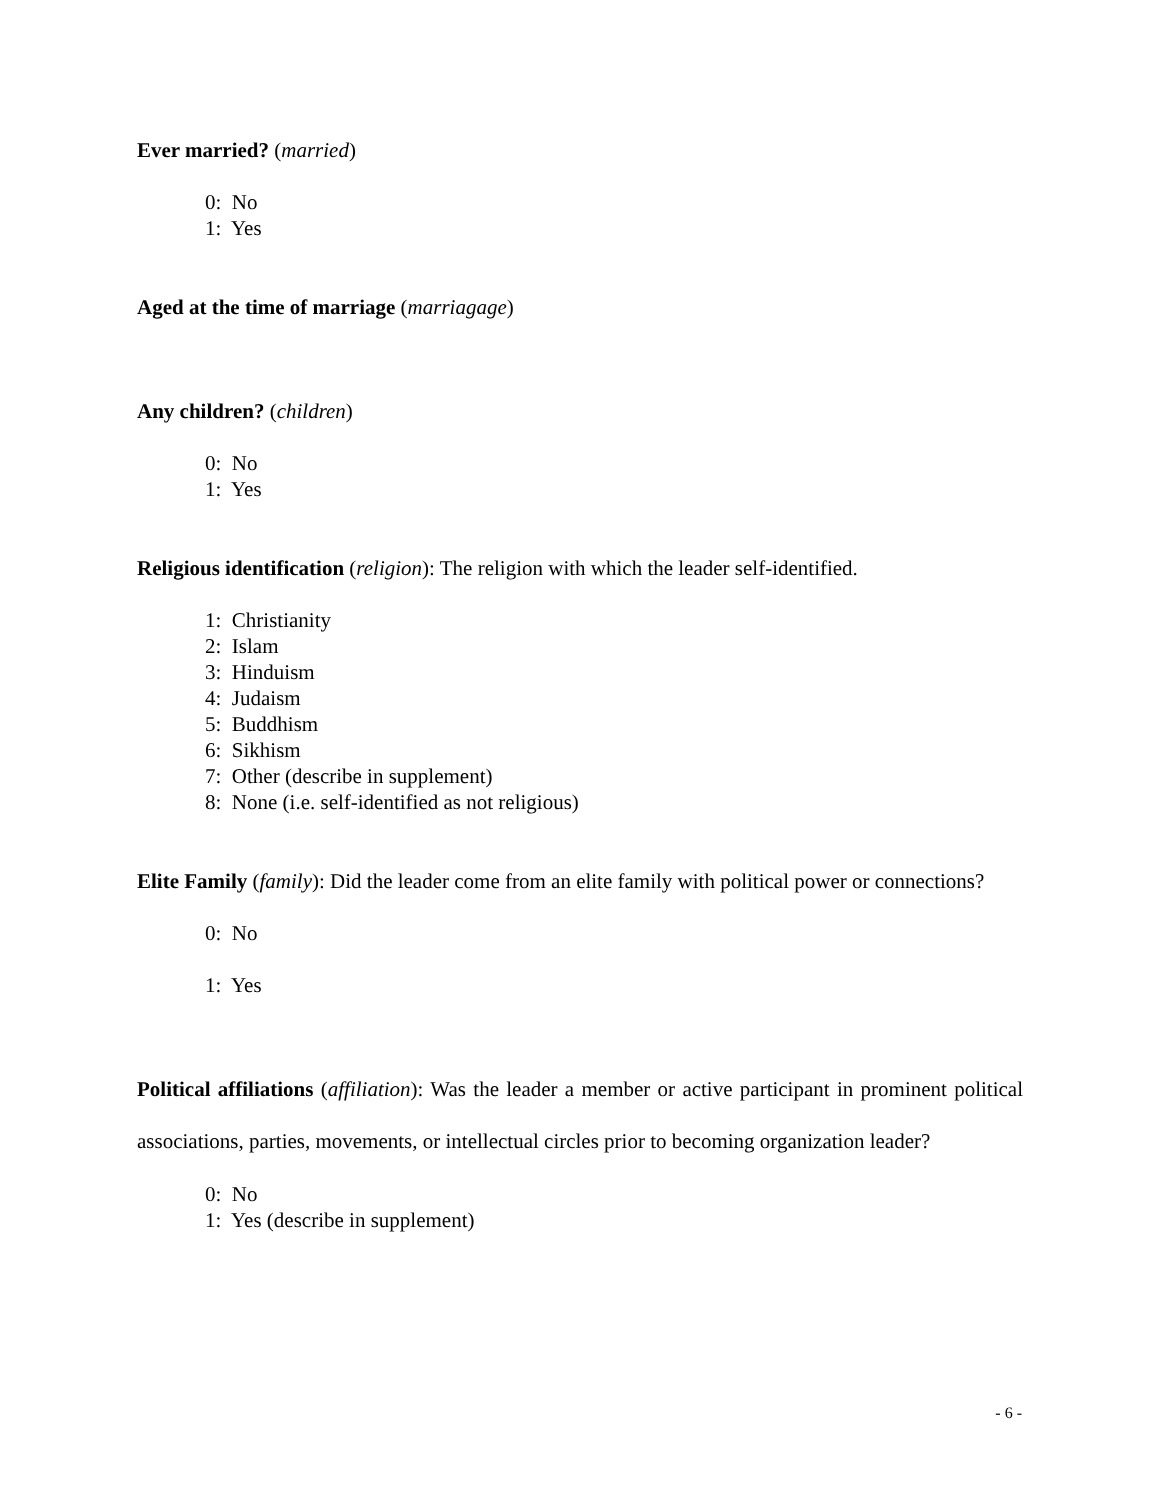Ever married? (married)
0: No
1: Yes
Aged at the time of marriage (marriagage)
Any children? (children)
0: No
1: Yes
Religious identification (religion): The religion with which the leader self-identified.
1: Christianity
2: Islam
3: Hinduism
4: Judaism
5: Buddhism
6: Sikhism
7: Other (describe in supplement)
8: None (i.e. self-identified as not religious)
Elite Family (family): Did the leader come from an elite family with political power or connections?
0: No
1: Yes
Political affiliations (affiliation): Was the leader a member or active participant in prominent political associations, parties, movements, or intellectual circles prior to becoming organization leader?
0: No
1: Yes (describe in supplement)
- 6 -